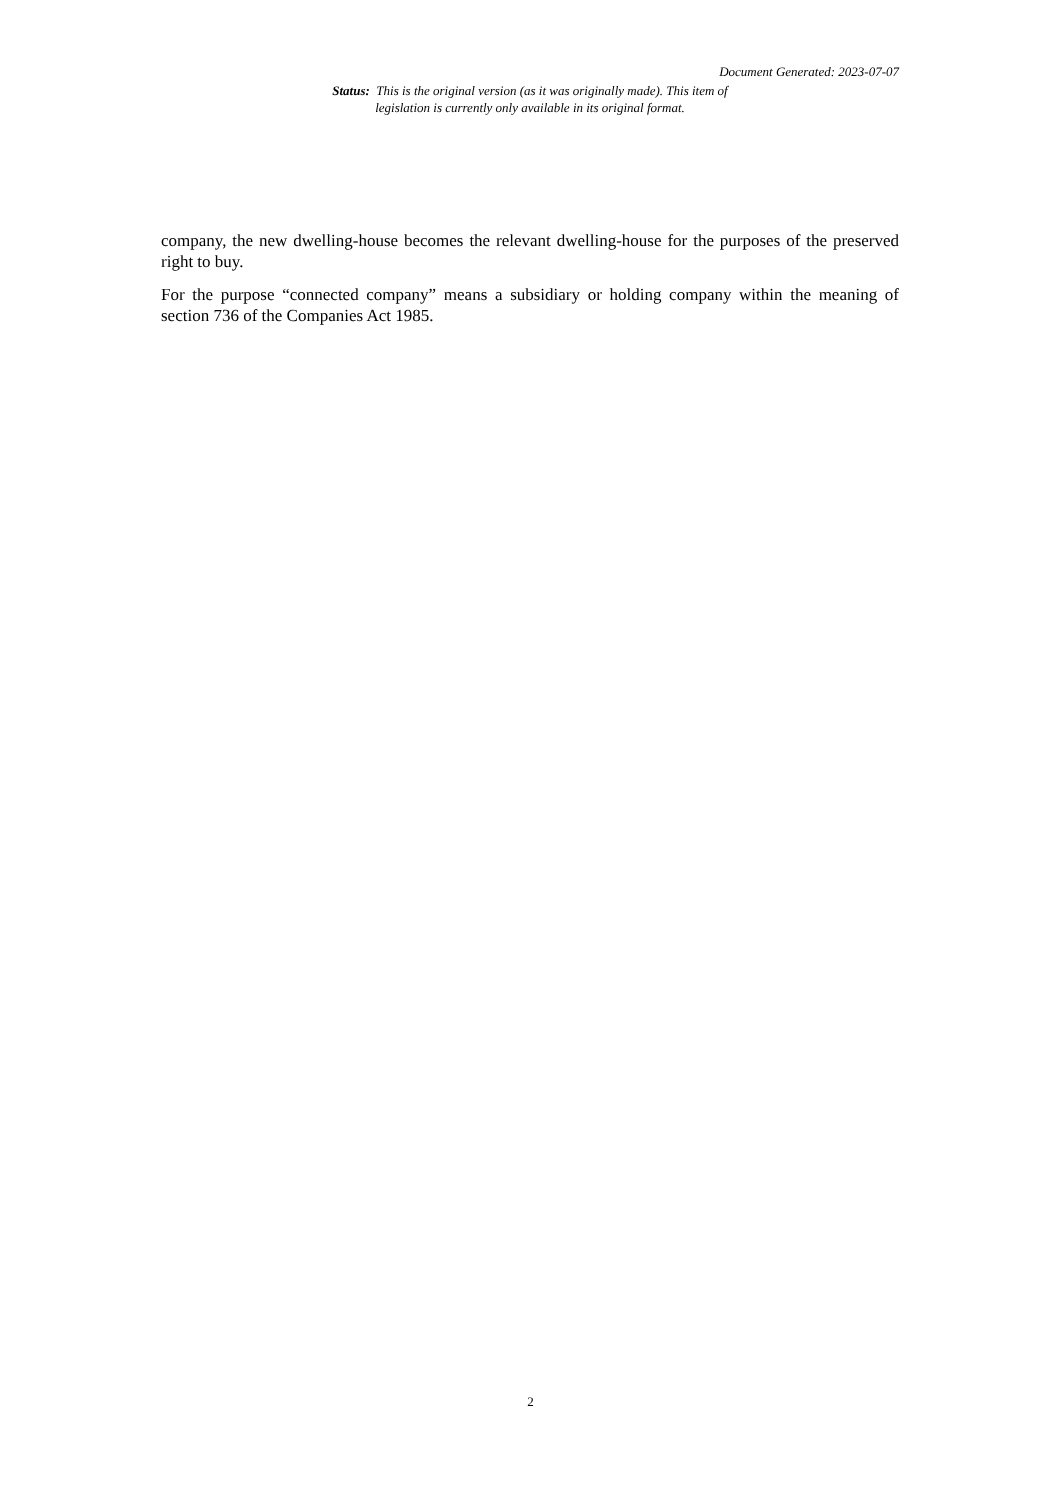Document Generated: 2023-07-07
Status: This is the original version (as it was originally made). This item of legislation is currently only available in its original format.
company, the new dwelling-house becomes the relevant dwelling-house for the purposes of the preserved right to buy.
For the purpose “connected company” means a subsidiary or holding company within the meaning of section 736 of the Companies Act 1985.
2